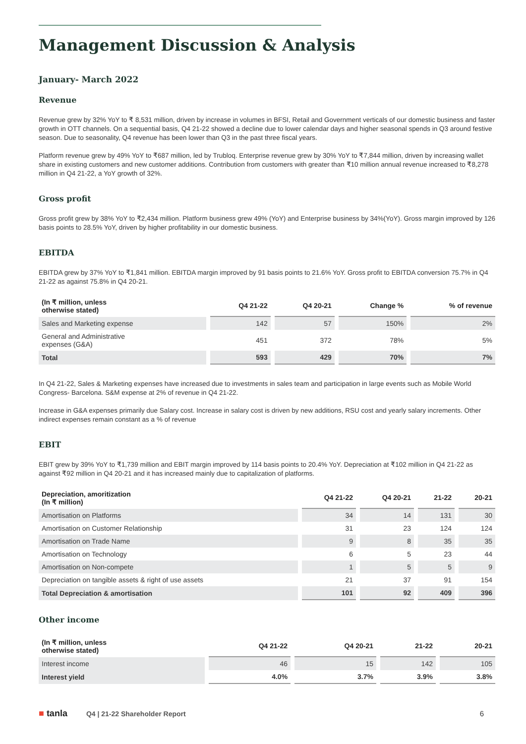Management Discussion & Analysis
January- March 2022
Revenue
Revenue grew by 32% YoY to ₹ 8,531 million, driven by increase in volumes in BFSI, Retail and Government verticals of our domestic business and faster growth in OTT channels. On a sequential basis, Q4 21-22 showed a decline due to lower calendar days and higher seasonal spends in Q3 around festive season. Due to seasonality, Q4 revenue has been lower than Q3 in the past three fiscal years.
Platform revenue grew by 49% YoY to ₹687 million, led by Trubloq. Enterprise revenue grew by 30% YoY to ₹7,844 million, driven by increasing wallet share in existing customers and new customer additions. Contribution from customers with greater than ₹10 million annual revenue increased to ₹8,278 million in Q4 21-22, a YoY growth of 32%.
Gross profit
Gross profit grew by 38% YoY to ₹2,434 million. Platform business grew 49% (YoY) and Enterprise business by 34%(YoY). Gross margin improved by 126 basis points to 28.5% YoY, driven by higher profitability in our domestic business.
EBITDA
EBITDA grew by 37% YoY to ₹1,841 million. EBITDA margin improved by 91 basis points to 21.6% YoY. Gross profit to EBITDA conversion 75.7% in Q4 21-22 as against 75.8% in Q4 20-21.
| (In ₹ million, unless otherwise stated) | Q4 21-22 | Q4 20-21 | Change % | % of revenue |
| --- | --- | --- | --- | --- |
| Sales and Marketing expense | 142 | 57 | 150% | 2% |
| General and Administrative expenses (G&A) | 451 | 372 | 78% | 5% |
| Total | 593 | 429 | 70% | 7% |
In Q4 21-22, Sales & Marketing expenses have increased due to investments in sales team and participation in large events such as Mobile World Congress- Barcelona. S&M expense at 2% of revenue in Q4 21-22.
Increase in G&A expenses primarily due Salary cost. Increase in salary cost is driven by new additions, RSU cost and yearly salary increments. Other indirect expenses remain constant as a % of revenue
EBIT
EBIT grew by 39% YoY to ₹1,739 million and EBIT margin improved by 114 basis points to 20.4% YoY. Depreciation at ₹102 million in Q4 21-22 as against ₹92 million in Q4 20-21 and it has increased mainly due to capitalization of platforms.
| Depreciation, amoritization (In ₹ million) | Q4 21-22 | Q4 20-21 | 21-22 | 20-21 |
| --- | --- | --- | --- | --- |
| Amortisation on Platforms | 34 | 14 | 131 | 30 |
| Amortisation on Customer Relationship | 31 | 23 | 124 | 124 |
| Amortisation on Trade Name | 9 | 8 | 35 | 35 |
| Amortisation on Technology | 6 | 5 | 23 | 44 |
| Amortisation on Non-compete | 1 | 5 | 5 | 9 |
| Depreciation on tangible assets & right of use assets | 21 | 37 | 91 | 154 |
| Total Depreciation & amortisation | 101 | 92 | 409 | 396 |
Other income
| (In ₹ million, unless otherwise stated) | Q4 21-22 | Q4 20-21 | 21-22 | 20-21 |
| --- | --- | --- | --- | --- |
| Interest income | 46 | 15 | 142 | 105 |
| Interest yield | 4.0% | 3.7% | 3.9% | 3.8% |
■ tanla
Q4 | 21-22 Shareholder Report 6